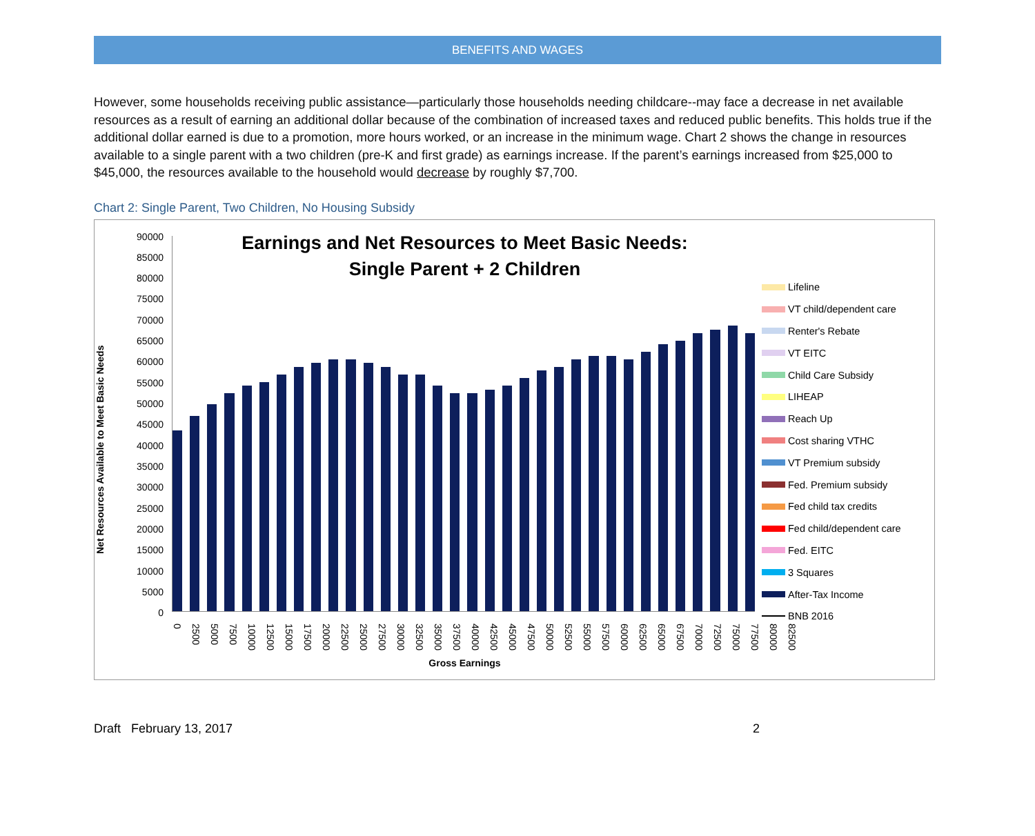BENEFITS AND WAGES
However, some households receiving public assistance—particularly those households needing childcare--may face a decrease in net available resources as a result of earning an additional dollar because of the combination of increased taxes and reduced public benefits. This holds true if the additional dollar earned is due to a promotion, more hours worked, or an increase in the minimum wage. Chart 2 shows the change in resources available to a single parent with a two children (pre-K and first grade) as earnings increase. If the parent’s earnings increased from $25,000 to $45,000, the resources available to the household would decrease by roughly $7,700.
Chart 2: Single Parent, Two Children, No Housing Subsidy
Net Resources Available to Meet Basic Needs
90000
85000
80000
75000
70000
65000
60000
55000
50000
45000
40000
35000
30000
25000
20000
15000
10000
5000
0
Earnings and Net Resources to Meet Basic Needs:
Single Parent + 2 Children
0 2500 5000 7500 10000 12500 15000 17500 20000 22500 25000 27500 30000 32500 35000 37500 40000 42500 45000 47500 50000 52500 55000 57500 60000 62500 65000 67500 70000 72500 75000 77500 80000 82500
Gross Earnings
Lifeline
VT child/dependent care
Renter's Rebate
VT EITC
Child Care Subsidy
LIHEAP
Reach Up
Cost sharing VTHC
VT Premium subsidy
Fed. Premium subsidy
Fed child tax credits
Fed child/dependent care
Fed. EITC
3 Squares
After-Tax Income
BNB 2016
Draft February 13, 2017 2